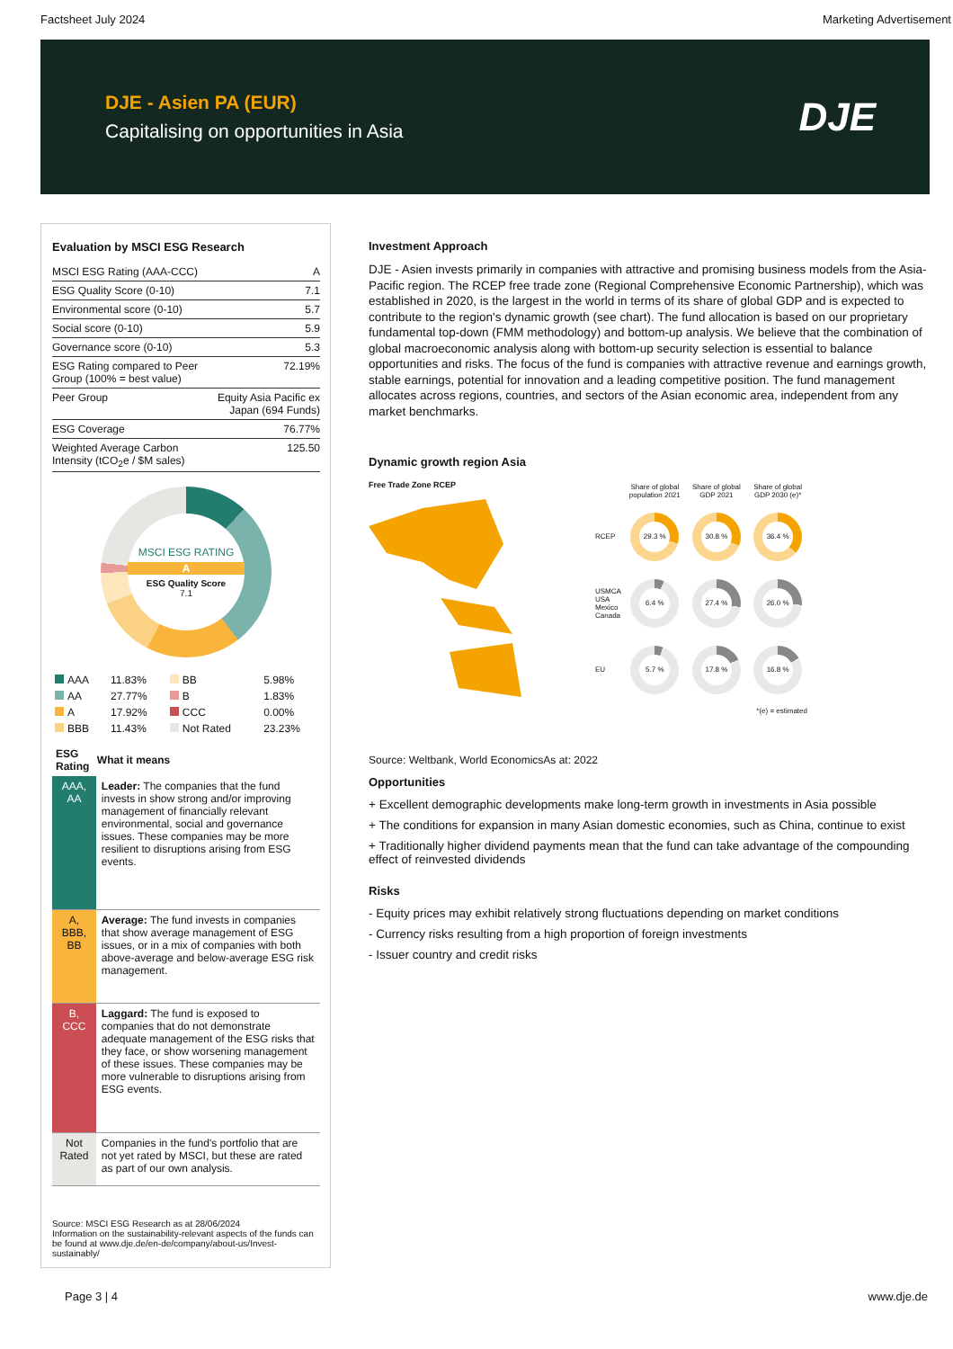Factsheet July 2024 Marketing Advertisement
DJE - Asien PA (EUR)
Capitalising on opportunities in Asia
DJE
Evaluation by MSCI ESG Research
| MSCI ESG Rating (AAA-CCC) | A |
| ESG Quality Score (0-10) | 7.1 |
| Environmental score (0-10) | 5.7 |
| Social score (0-10) | 5.9 |
| Governance score (0-10) | 5.3 |
| ESG Rating compared to Peer Group (100% = best value) | 72.19% |
| Peer Group | Equity Asia Pacific ex Japan (694 Funds) |
| ESG Coverage | 76.77% |
| Weighted Average Carbon Intensity (tCO<sub>2</sub>e / $M sales) | 125.50 |
MSCI ESG RATING
A
ESG Quality Score
7.1
| AAA | 11.83% | BB | 5.98% |
| AA | 27.77% | B | 1.83% |
| A | 17.92% | CCC | 0.00% |
| BBB | 11.43% | Not Rated | 23.23% |
| ESG Rating | What it means |
| --- | --- |
| AAA, AA | Leader: The companies that the fund invests in show strong and/or improving management of financially relevant environmental, social and governance issues. These companies may be more resilient to disruptions arising from ESG events. |
| A, BBB, BB | Average: The fund invests in companies that show average management of ESG issues, or in a mix of companies with both above-average and below-average ESG risk management. |
| B, CCC | Laggard: The fund is exposed to companies that do not demonstrate adequate management of the ESG risks that they face, or show worsening management of these issues. These companies may be more vulnerable to disruptions arising from ESG events. |
| Not Rated | Companies in the fund's portfolio that are not yet rated by MSCI, but these are rated as part of our own analysis. |
Source: MSCI ESG Research as at 28/06/2024
Information on the sustainability-relevant aspects of the funds can be found at www.dje.de/en-de/company/about-us/Invest-sustainably/
Investment Approach
DJE - Asien invests primarily in companies with attractive and promising business models from the Asia-Pacific region. The RCEP free trade zone (Regional Comprehensive Economic Partnership), which was established in 2020, is the largest in the world in terms of its share of global GDP and is expected to contribute to the region's dynamic growth (see chart). The fund allocation is based on our proprietary fundamental top-down (FMM methodology) and bottom-up analysis. We believe that the combination of global macroeconomic analysis along with bottom-up security selection is essential to balance opportunities and risks. The focus of the fund is companies with attractive revenue and earnings growth, stable earnings, potential for innovation and a leading competitive position. The fund management allocates across regions, countries, and sectors of the Asian economic area, independent from any market benchmarks.
Dynamic growth region Asia
Free Trade Zone RCEP
| | Share of global population 2021 | Share of global GDP 2021 | Share of global GDP 2030 (e)* |
| RCEP | 29.3 % | 30.8 % | 36.4 % |
| USMCA USA Mexico Canada | 6.4 % | 27.4 % | 26.0 % |
| EU | 5.7 % | 17.8 % | 16.8 % |
| *(e) = estimated | | | |
Source: Weltbank, World EconomicsAs at: 2022
Opportunities
+ Excellent demographic developments make long-term growth in investments in Asia possible
+ The conditions for expansion in many Asian domestic economies, such as China, continue to exist
+ Traditionally higher dividend payments mean that the fund can take advantage of the compounding effect of reinvested dividends
Risks
- Equity prices may exhibit relatively strong fluctuations depending on market conditions
- Currency risks resulting from a high proportion of foreign investments
- Issuer country and credit risks
Page 3 | 4 www.dje.de